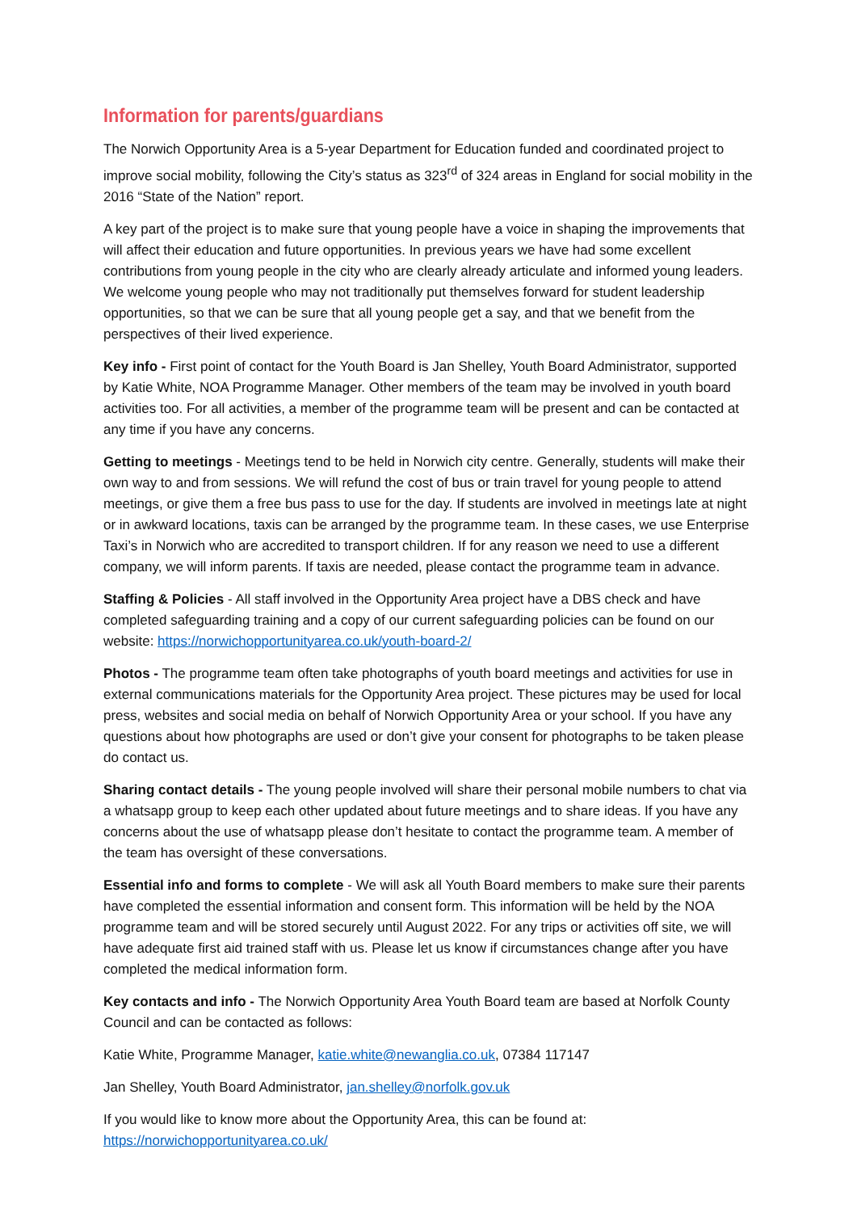Information for parents/guardians
The Norwich Opportunity Area is a 5-year Department for Education funded and coordinated project to improve social mobility, following the City’s status as 323<sup>rd</sup> of 324 areas in England for social mobility in the 2016 “State of the Nation” report.
A key part of the project is to make sure that young people have a voice in shaping the improvements that will affect their education and future opportunities. In previous years we have had some excellent contributions from young people in the city who are clearly already articulate and informed young leaders. We welcome young people who may not traditionally put themselves forward for student leadership opportunities, so that we can be sure that all young people get a say, and that we benefit from the perspectives of their lived experience.
Key info - First point of contact for the Youth Board is Jan Shelley, Youth Board Administrator, supported by Katie White, NOA Programme Manager. Other members of the team may be involved in youth board activities too. For all activities, a member of the programme team will be present and can be contacted at any time if you have any concerns.
Getting to meetings - Meetings tend to be held in Norwich city centre. Generally, students will make their own way to and from sessions. We will refund the cost of bus or train travel for young people to attend meetings, or give them a free bus pass to use for the day. If students are involved in meetings late at night or in awkward locations, taxis can be arranged by the programme team. In these cases, we use Enterprise Taxi’s in Norwich who are accredited to transport children. If for any reason we need to use a different company, we will inform parents. If taxis are needed, please contact the programme team in advance.
Staffing & Policies - All staff involved in the Opportunity Area project have a DBS check and have completed safeguarding training and a copy of our current safeguarding policies can be found on our website: https://norwichopportunityarea.co.uk/youth-board-2/
Photos - The programme team often take photographs of youth board meetings and activities for use in external communications materials for the Opportunity Area project. These pictures may be used for local press, websites and social media on behalf of Norwich Opportunity Area or your school. If you have any questions about how photographs are used or don’t give your consent for photographs to be taken please do contact us.
Sharing contact details - The young people involved will share their personal mobile numbers to chat via a whatsapp group to keep each other updated about future meetings and to share ideas. If you have any concerns about the use of whatsapp please don’t hesitate to contact the programme team. A member of the team has oversight of these conversations.
Essential info and forms to complete - We will ask all Youth Board members to make sure their parents have completed the essential information and consent form. This information will be held by the NOA programme team and will be stored securely until August 2022. For any trips or activities off site, we will have adequate first aid trained staff with us. Please let us know if circumstances change after you have completed the medical information form.
Key contacts and info - The Norwich Opportunity Area Youth Board team are based at Norfolk County Council and can be contacted as follows:
Katie White, Programme Manager, katie.white@newanglia.co.uk, 07384 117147
Jan Shelley, Youth Board Administrator, jan.shelley@norfolk.gov.uk
If you would like to know more about the Opportunity Area, this can be found at:
https://norwichopportunityarea.co.uk/